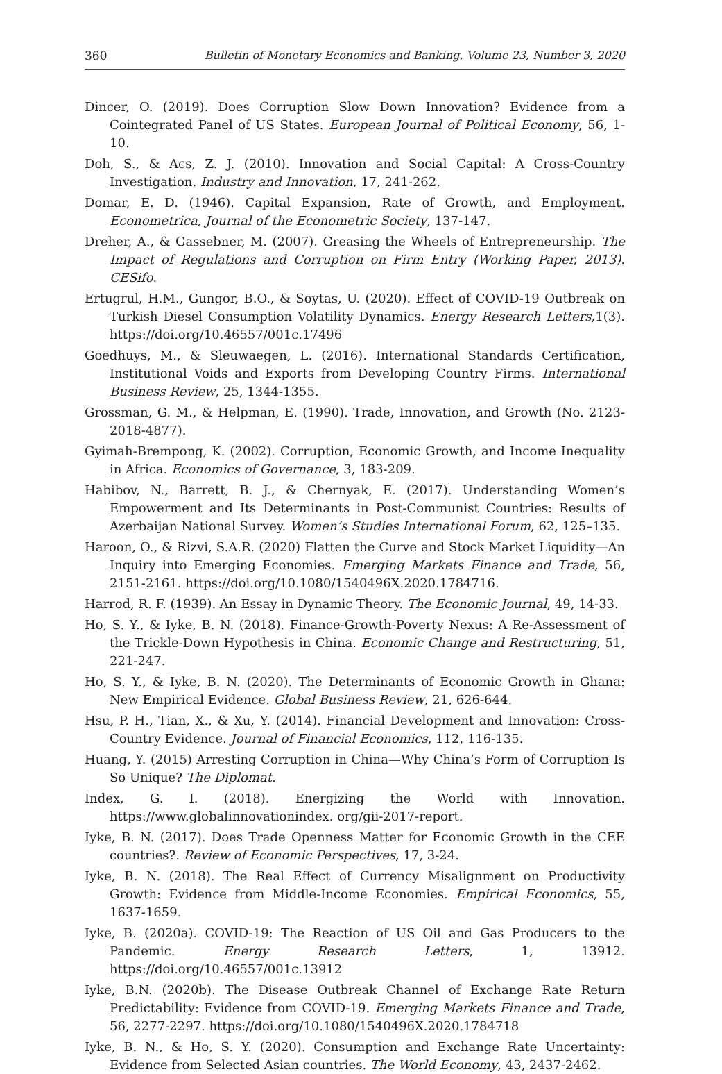360 Bulletin of Monetary Economics and Banking, Volume 23, Number 3, 2020
Dincer, O. (2019). Does Corruption Slow Down Innovation? Evidence from a Cointegrated Panel of US States. European Journal of Political Economy, 56, 1-10.
Doh, S., & Acs, Z. J. (2010). Innovation and Social Capital: A Cross-Country Investigation. Industry and Innovation, 17, 241-262.
Domar, E. D. (1946). Capital Expansion, Rate of Growth, and Employment. Econometrica, Journal of the Econometric Society, 137-147.
Dreher, A., & Gassebner, M. (2007). Greasing the Wheels of Entrepreneurship. The Impact of Regulations and Corruption on Firm Entry (Working Paper, 2013). CESifo.
Ertugrul, H.M., Gungor, B.O., & Soytas, U. (2020). Effect of COVID-19 Outbreak on Turkish Diesel Consumption Volatility Dynamics. Energy Research Letters,1(3). https://doi.org/10.46557/001c.17496
Goedhuys, M., & Sleuwaegen, L. (2016). International Standards Certification, Institutional Voids and Exports from Developing Country Firms. International Business Review, 25, 1344-1355.
Grossman, G. M., & Helpman, E. (1990). Trade, Innovation, and Growth (No. 2123-2018-4877).
Gyimah-Brempong, K. (2002). Corruption, Economic Growth, and Income Inequality in Africa. Economics of Governance, 3, 183-209.
Habibov, N., Barrett, B. J., & Chernyak, E. (2017). Understanding Women’s Empowerment and Its Determinants in Post-Communist Countries: Results of Azerbaijan National Survey. Women’s Studies International Forum, 62, 125–135.
Haroon, O., & Rizvi, S.A.R. (2020) Flatten the Curve and Stock Market Liquidity—An Inquiry into Emerging Economies. Emerging Markets Finance and Trade, 56, 2151-2161. https://doi.org/10.1080/1540496X.2020.1784716.
Harrod, R. F. (1939). An Essay in Dynamic Theory. The Economic Journal, 49, 14-33.
Ho, S. Y., & Iyke, B. N. (2018). Finance-Growth-Poverty Nexus: A Re-Assessment of the Trickle-Down Hypothesis in China. Economic Change and Restructuring, 51, 221-247.
Ho, S. Y., & Iyke, B. N. (2020). The Determinants of Economic Growth in Ghana: New Empirical Evidence. Global Business Review, 21, 626-644.
Hsu, P. H., Tian, X., & Xu, Y. (2014). Financial Development and Innovation: Cross-Country Evidence. Journal of Financial Economics, 112, 116-135.
Huang, Y. (2015) Arresting Corruption in China—Why China’s Form of Corruption Is So Unique? The Diplomat.
Index, G. I. (2018). Energizing the World with Innovation. https://www.globalinnovationindex. org/gii-2017-report.
Iyke, B. N. (2017). Does Trade Openness Matter for Economic Growth in the CEE countries?. Review of Economic Perspectives, 17, 3-24.
Iyke, B. N. (2018). The Real Effect of Currency Misalignment on Productivity Growth: Evidence from Middle-Income Economies. Empirical Economics, 55, 1637-1659.
Iyke, B. (2020a). COVID-19: The Reaction of US Oil and Gas Producers to the Pandemic. Energy Research Letters, 1, 13912. https://doi.org/10.46557/001c.13912
Iyke, B.N. (2020b). The Disease Outbreak Channel of Exchange Rate Return Predictability: Evidence from COVID-19. Emerging Markets Finance and Trade, 56, 2277-2297. https://doi.org/10.1080/1540496X.2020.1784718
Iyke, B. N., & Ho, S. Y. (2020). Consumption and Exchange Rate Uncertainty: Evidence from Selected Asian countries. The World Economy, 43, 2437-2462.